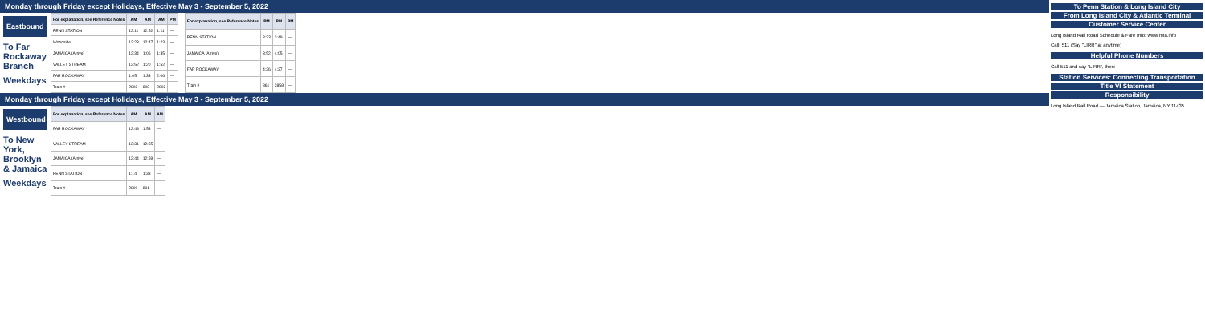Monday through Friday except Holidays, Effective May 3 - September 5, 2022
Eastbound
To Far Rockaway Branch
Weekdays
| For explanation, see Reference Notes | AM | AM | AM | PM |
| --- | --- | --- | --- | --- |
| PENN STATION | 12:11 | 12:52 | 1:11 | — |
| Woodside | 12:23 | 12:47 | 1:23 | — |
| JAMAICA (Arrive) | 12:34 | 1:06 | 1:35 | — |
| VALLEY STREAM | 12:52 | 1:20 | 1:52 | — |
| FAR ROCKAWAY | 1:05 | 1:33 | 2:06 | — |
| Train # | 2803 | 802 | 2802 | — |
| For explanation, see Reference Notes | PM | PM | PM |
| --- | --- | --- | --- |
| PENN STATION | 3:33 | 3:49 | — |
| JAMAICA (Arrive) | 3:52 | 4:05 | — |
| FAR ROCKAWAY | 4:26 | 4:37 | — |
| Train # | 861 | 2858 | — |
Monday through Friday except Holidays, Effective May 3 - September 5, 2022
Westbound
To New York, Brooklyn & Jamaica
Weekdays
| For explanation, see Reference Notes | AM | AM | AM |
| --- | --- | --- | --- |
| FAR ROCKAWAY | 12:48 | 1:53 | — |
| VALLEY STREAM | 12:31 | 12:55 | — |
| JAMAICA (Arrive) | 12:44 | 12:59 | — |
| PENN STATION | 1:14 | 1:33 | — |
| Train # | 2800 | 801 | — |
To Penn Station & Long Island City
From Long Island City & Atlantic Terminal
Customer Service Center
Long Island Rail Road Schedule & Fare Info: www.mta.info
Call: 511 (Say "LIRR" at anytime)
Helpful Phone Numbers
Call 511 and say "LIRR", then:
Station Services: Connecting Transportation
Title VI Statement
Responsibility
Long Island Rail Road — Jamaica Station, Jamaica, NY 11435